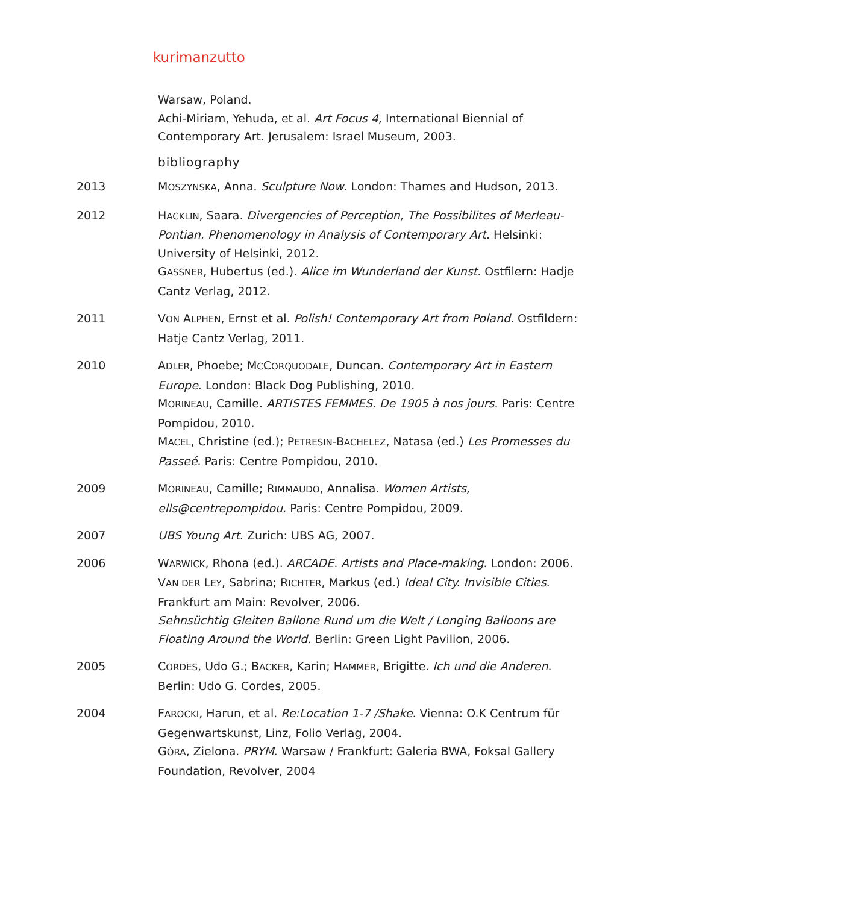kurimanzutto
Warsaw, Poland.
Achi-Miriam, Yehuda, et al. Art Focus 4, International Biennial of Contemporary Art. Jerusalem: Israel Museum, 2003.
bibliography
2013 MOSZYNSKA, Anna. Sculpture Now. London: Thames and Hudson, 2013.
2012 HACKLIN, Saara. Divergencies of Perception, The Possibilites of Merleau-Pontian. Phenomenology in Analysis of Contemporary Art. Helsinki: University of Helsinki, 2012.
GASSNER, Hubertus (ed.). Alice im Wunderland der Kunst. Ostfilern: Hadje Cantz Verlag, 2012.
2011 VON ALPHEN, Ernst et al. Polish! Contemporary Art from Poland. Ostfildern: Hatje Cantz Verlag, 2011.
2010 ADLER, Phoebe; MCCORQUODALE, Duncan. Contemporary Art in Eastern Europe. London: Black Dog Publishing, 2010.
MORINEAU, Camille. ARTISTES FEMMES. De 1905 à nos jours. Paris: Centre Pompidou, 2010.
MACEL, Christine (ed.); PETRESIN-BACHELEZ, Natasa (ed.) Les Promesses du Passeé. Paris: Centre Pompidou, 2010.
2009 MORINEAU, Camille; RIMMAUDO, Annalisa. Women Artists, ells@centrepompidou. Paris: Centre Pompidou, 2009.
2007 UBS Young Art. Zurich: UBS AG, 2007.
2006 WARWICK, Rhona (ed.). ARCADE. Artists and Place-making. London: 2006.
VAN DER LEY, Sabrina; RICHTER, Markus (ed.) Ideal City. Invisible Cities. Frankfurt am Main: Revolver, 2006.
Sehnsüchtig Gleiten Ballone Rund um die Welt / Longing Balloons are Floating Around the World. Berlin: Green Light Pavilion, 2006.
2005 CORDES, Udo G.; BACKER, Karin; HAMMER, Brigitte. Ich und die Anderen. Berlin: Udo G. Cordes, 2005.
2004 FAROCKI, Harun, et al. Re:Location 1-7 /Shake. Vienna: O.K Centrum für Gegenwartskunst, Linz, Folio Verlag, 2004.
GÓRA, Zielona. PRYM. Warsaw / Frankfurt: Galeria BWA, Foksal Gallery Foundation, Revolver, 2004